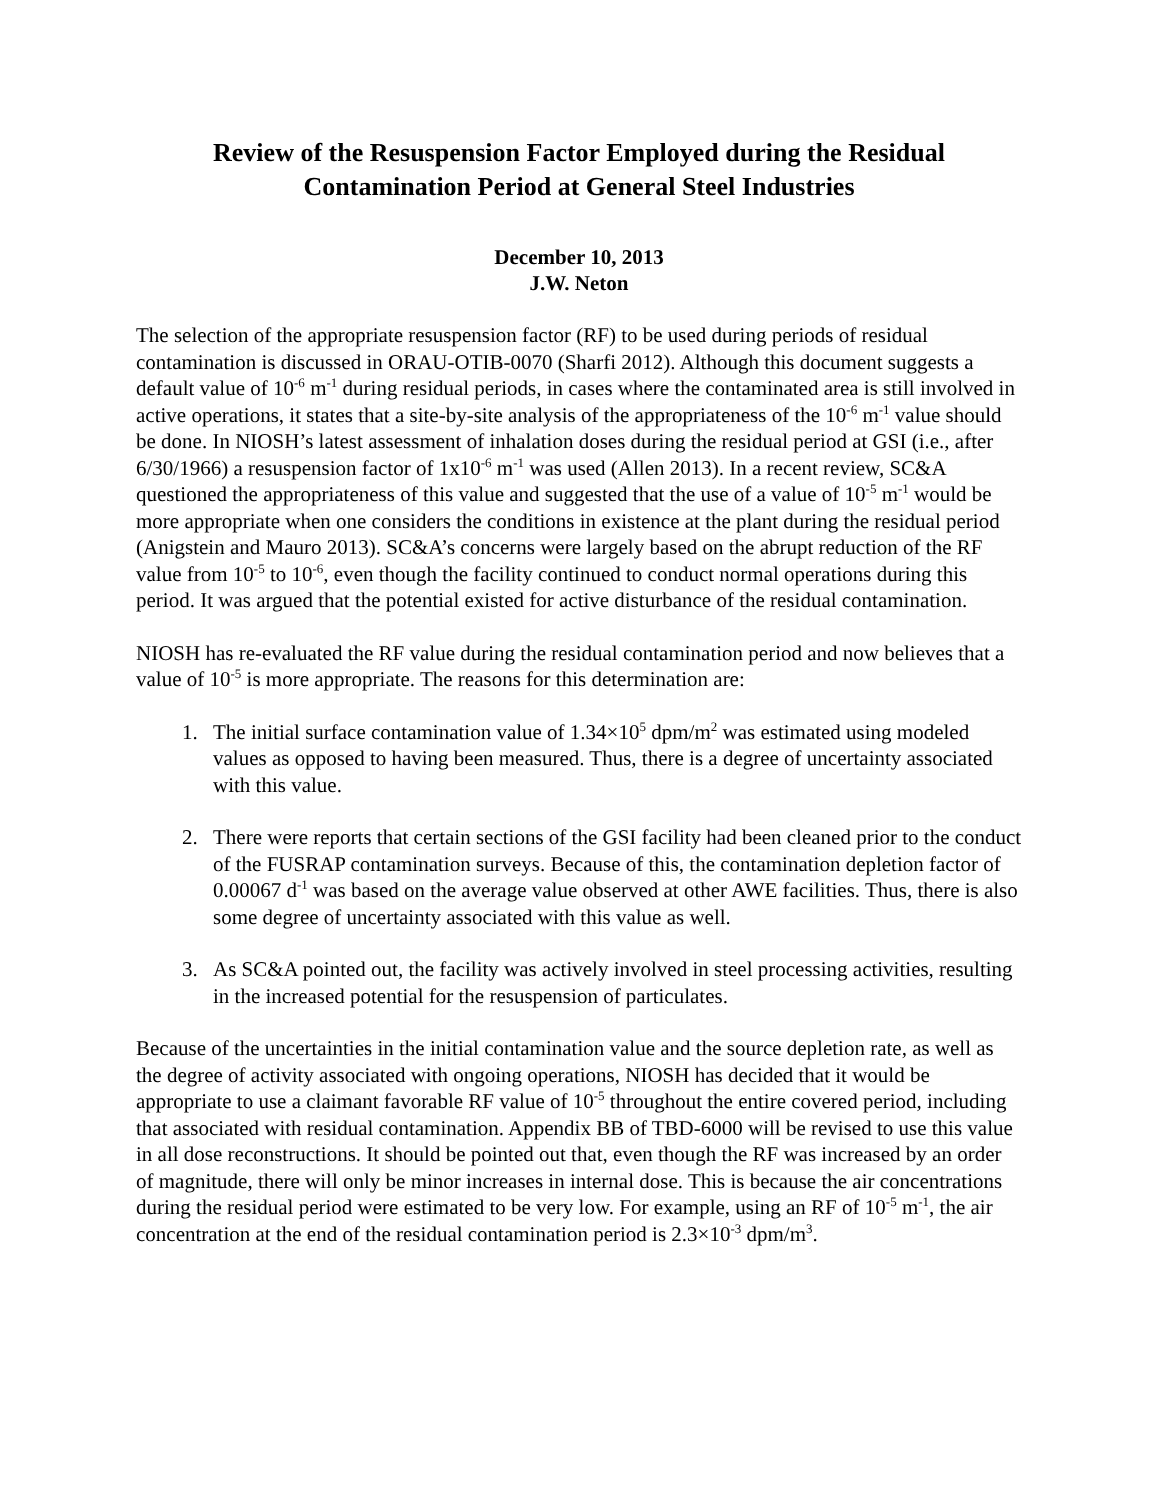Review of the Resuspension Factor Employed during the Residual
Contamination Period at General Steel Industries
December 10, 2013
J.W. Neton
The selection of the appropriate resuspension factor (RF) to be used during periods of residual contamination is discussed in ORAU-OTIB-0070 (Sharfi 2012). Although this document suggests a default value of 10<sup>-6</sup> m<sup>-1</sup> during residual periods, in cases where the contaminated area is still involved in active operations, it states that a site-by-site analysis of the appropriateness of the 10<sup>-6</sup> m<sup>-1</sup> value should be done. In NIOSH’s latest assessment of inhalation doses during the residual period at GSI (i.e., after 6/30/1966) a resuspension factor of 1x10<sup>-6</sup> m<sup>-1</sup> was used (Allen 2013). In a recent review, SC&A questioned the appropriateness of this value and suggested that the use of a value of 10<sup>-5</sup> m<sup>-1</sup> would be more appropriate when one considers the conditions in existence at the plant during the residual period (Anigstein and Mauro 2013). SC&A’s concerns were largely based on the abrupt reduction of the RF value from 10<sup>-5</sup> to 10<sup>-6</sup>, even though the facility continued to conduct normal operations during this period. It was argued that the potential existed for active disturbance of the residual contamination.
NIOSH has re-evaluated the RF value during the residual contamination period and now believes that a value of 10<sup>-5</sup> is more appropriate. The reasons for this determination are:
1. The initial surface contamination value of 1.34×10<sup>5</sup> dpm/m<sup>2</sup> was estimated using modeled values as opposed to having been measured. Thus, there is a degree of uncertainty associated with this value.
2. There were reports that certain sections of the GSI facility had been cleaned prior to the conduct of the FUSRAP contamination surveys. Because of this, the contamination depletion factor of 0.00067 d<sup>-1</sup> was based on the average value observed at other AWE facilities. Thus, there is also some degree of uncertainty associated with this value as well.
3. As SC&A pointed out, the facility was actively involved in steel processing activities, resulting in the increased potential for the resuspension of particulates.
Because of the uncertainties in the initial contamination value and the source depletion rate, as well as the degree of activity associated with ongoing operations, NIOSH has decided that it would be appropriate to use a claimant favorable RF value of 10<sup>-5</sup> throughout the entire covered period, including that associated with residual contamination. Appendix BB of TBD-6000 will be revised to use this value in all dose reconstructions. It should be pointed out that, even though the RF was increased by an order of magnitude, there will only be minor increases in internal dose. This is because the air concentrations during the residual period were estimated to be very low. For example, using an RF of 10<sup>-5</sup> m<sup>-1</sup>, the air concentration at the end of the residual contamination period is 2.3×10<sup>-3</sup> dpm/m<sup>3</sup>.